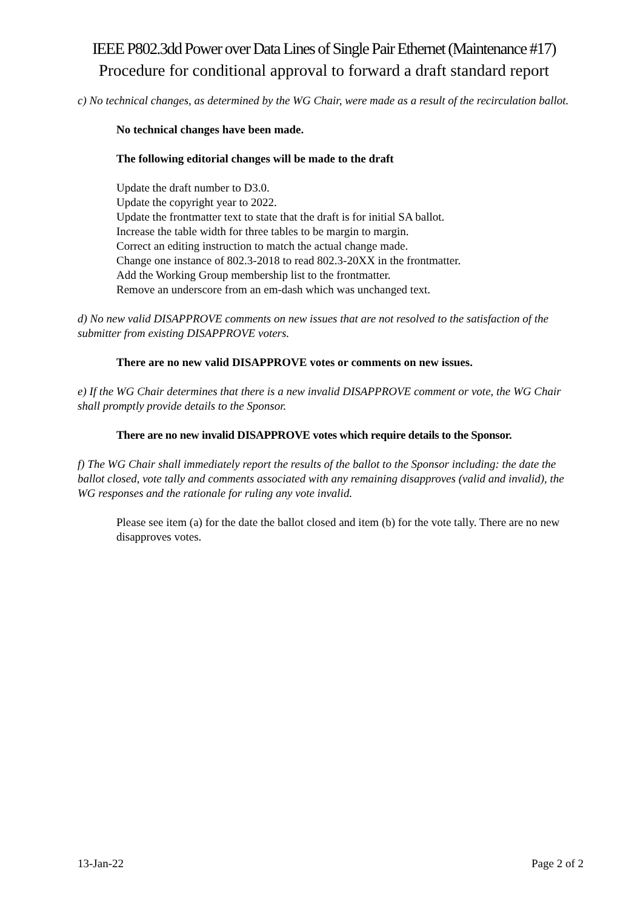IEEE P802.3dd Power over Data Lines of Single Pair Ethernet (Maintenance #17)
Procedure for conditional approval to forward a draft standard report
c) No technical changes, as determined by the WG Chair, were made as a result of the recirculation ballot.
No technical changes have been made.
The following editorial changes will be made to the draft
Update the draft number to D3.0.
Update the copyright year to 2022.
Update the frontmatter text to state that the draft is for initial SA ballot.
Increase the table width for three tables to be margin to margin.
Correct an editing instruction to match the actual change made.
Change one instance of 802.3-2018 to read 802.3-20XX in the frontmatter.
Add the Working Group membership list to the frontmatter.
Remove an underscore from an em-dash which was unchanged text.
d) No new valid DISAPPROVE comments on new issues that are not resolved to the satisfaction of the submitter from existing DISAPPROVE voters.
There are no new valid DISAPPROVE votes or comments on new issues.
e) If the WG Chair determines that there is a new invalid DISAPPROVE comment or vote, the WG Chair shall promptly provide details to the Sponsor.
There are no new invalid DISAPPROVE votes which require details to the Sponsor.
f) The WG Chair shall immediately report the results of the ballot to the Sponsor including: the date the ballot closed, vote tally and comments associated with any remaining disapproves (valid and invalid), the WG responses and the rationale for ruling any vote invalid.
Please see item (a) for the date the ballot closed and item (b) for the vote tally. There are no new disapproves votes.
13-Jan-22 Page 2 of 2